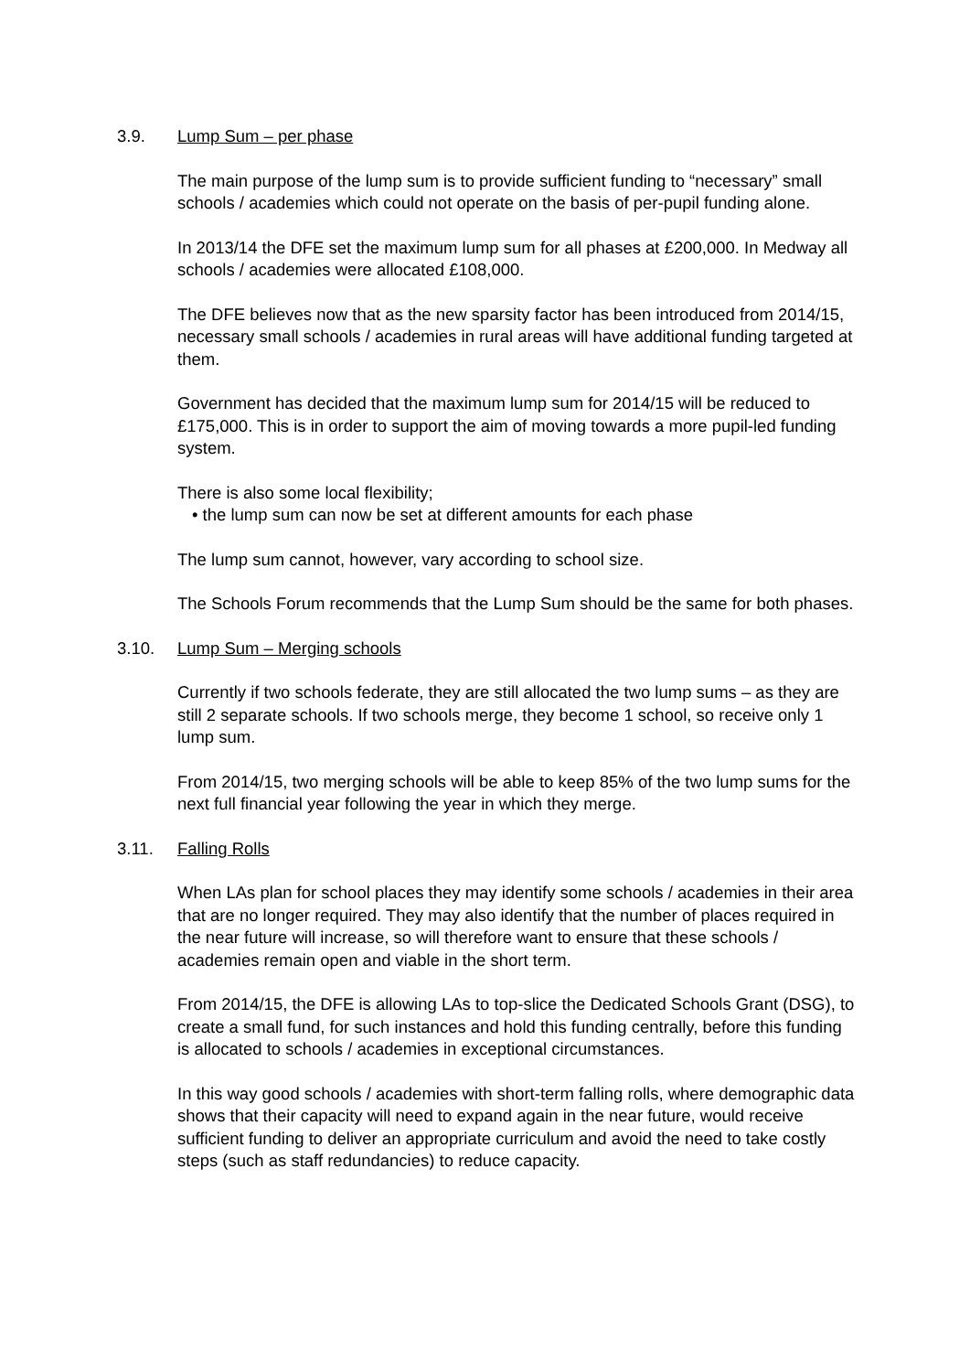3.9. Lump Sum – per phase
The main purpose of the lump sum is to provide sufficient funding to “necessary” small schools / academies which could not operate on the basis of per-pupil funding alone.
In 2013/14 the DFE set the maximum lump sum for all phases at £200,000. In Medway all schools / academies were allocated £108,000.
The DFE believes now that as the new sparsity factor has been introduced from 2014/15, necessary small schools / academies in rural areas will have additional funding targeted at them.
Government has decided that the maximum lump sum for 2014/15 will be reduced to £175,000. This is in order to support the aim of moving towards a more pupil-led funding system.
There is also some local flexibility;
• the lump sum can now be set at different amounts for each phase
The lump sum cannot, however, vary according to school size.
The Schools Forum recommends that the Lump Sum should be the same for both phases.
3.10. Lump Sum – Merging schools
Currently if two schools federate, they are still allocated the two lump sums – as they are still 2 separate schools. If two schools merge, they become 1 school, so receive only 1 lump sum.
From 2014/15, two merging schools will be able to keep 85% of the two lump sums for the next full financial year following the year in which they merge.
3.11. Falling Rolls
When LAs plan for school places they may identify some schools / academies in their area that are no longer required. They may also identify that the number of places required in the near future will increase, so will therefore want to ensure that these schools / academies remain open and viable in the short term.
From 2014/15, the DFE is allowing LAs to top-slice the Dedicated Schools Grant (DSG), to create a small fund, for such instances and hold this funding centrally, before this funding is allocated to schools / academies in exceptional circumstances.
In this way good schools / academies with short-term falling rolls, where demographic data shows that their capacity will need to expand again in the near future, would receive sufficient funding to deliver an appropriate curriculum and avoid the need to take costly steps (such as staff redundancies) to reduce capacity.